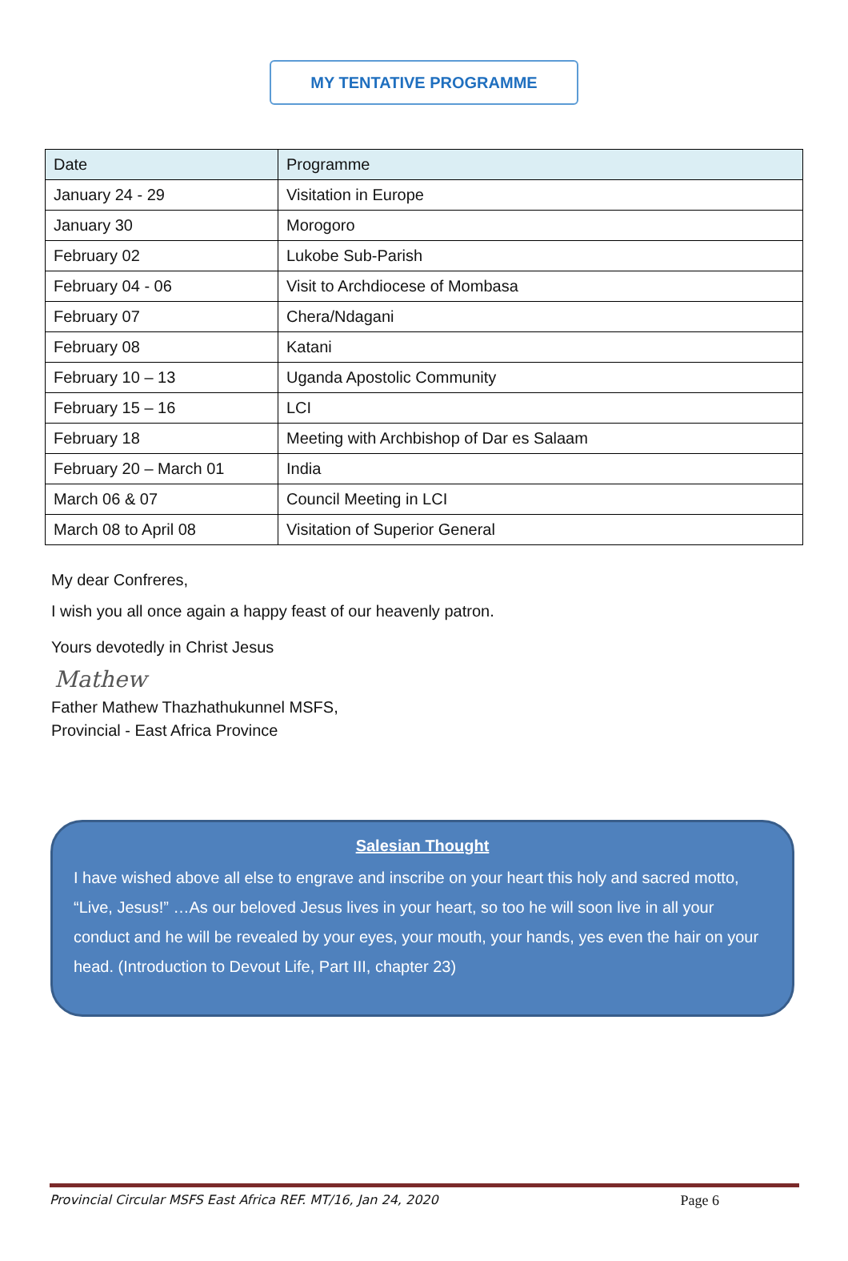MY TENTATIVE PROGRAMME
| Date | Programme |
| --- | --- |
| January 24 - 29 | Visitation in Europe |
| January 30 | Morogoro |
| February 02 | Lukobe Sub-Parish |
| February 04 - 06 | Visit to Archdiocese of Mombasa |
| February 07 | Chera/Ndagani |
| February 08 | Katani |
| February 10 – 13 | Uganda Apostolic Community |
| February 15 – 16 | LCI |
| February 18 | Meeting with Archbishop of Dar es Salaam |
| February 20 – March 01 | India |
| March 06 & 07 | Council Meeting in LCI |
| March 08 to April 08 | Visitation of Superior General |
My dear Confreres,
I wish you all once again a happy feast of our heavenly patron.
Yours devotedly in Christ Jesus
Mathew
Father Mathew Thazhathukunnel MSFS,
Provincial - East Africa Province
Salesian Thought
I have wished above all else to engrave and inscribe on your heart this holy and sacred motto, “Live, Jesus!” …As our beloved Jesus lives in your heart, so too he will soon live in all your conduct and he will be revealed by your eyes, your mouth, your hands, yes even the hair on your head. (Introduction to Devout Life, Part III, chapter 23)
Provincial Circular MSFS East Africa REF. MT/16, Jan 24, 2020 Page 6